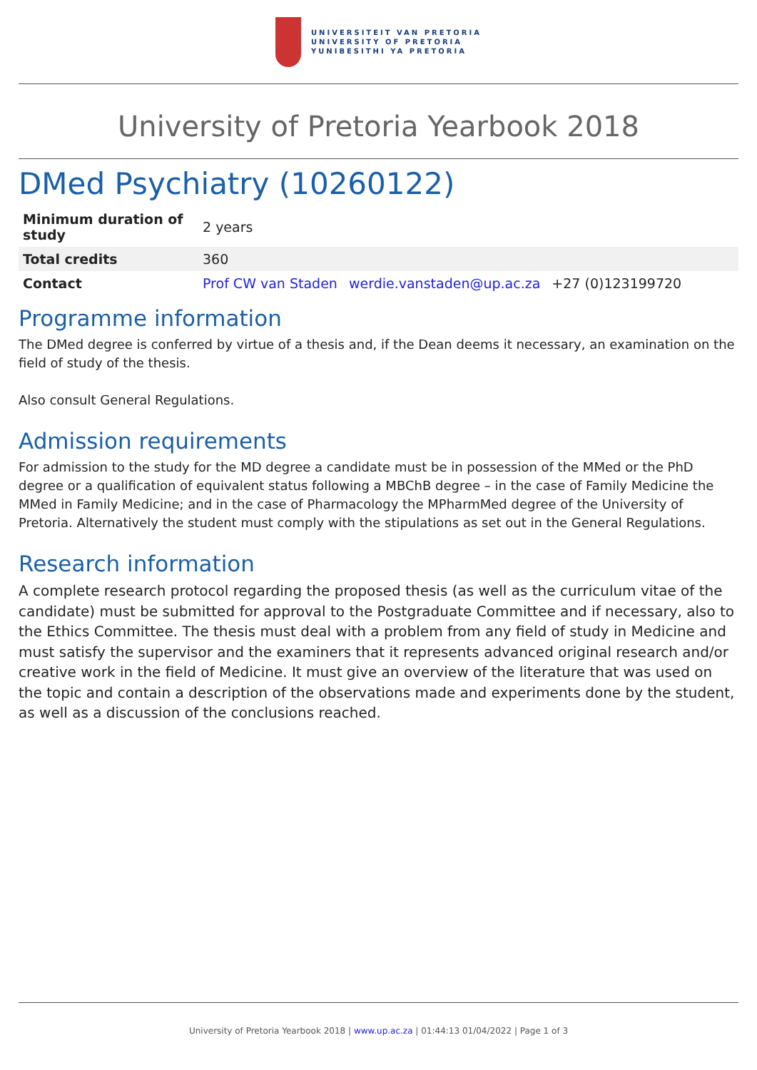UNIVERSITEIT VAN PRETORIA
UNIVERSITY OF PRETORIA
YUNIBESITHI YA PRETORIA
University of Pretoria Yearbook 2018
DMed Psychiatry (10260122)
| Minimum duration of study | 2 years |
| Total credits | 360 |
| Contact | Prof CW van Staden werdie.vanstaden@up.ac.za +27 (0)123199720 |
Programme information
The DMed degree is conferred by virtue of a thesis and, if the Dean deems it necessary, an examination on the field of study of the thesis.
Also consult General Regulations.
Admission requirements
For admission to the study for the MD degree a candidate must be in possession of the MMed or the PhD degree or a qualification of equivalent status following a MBChB degree – in the case of Family Medicine the MMed in Family Medicine; and in the case of Pharmacology the MPharmMed degree of the University of Pretoria. Alternatively the student must comply with the stipulations as set out in the General Regulations.
Research information
A complete research protocol regarding the proposed thesis (as well as the curriculum vitae of the candidate) must be submitted for approval to the Postgraduate Committee and if necessary, also to the Ethics Committee. The thesis must deal with a problem from any field of study in Medicine and must satisfy the supervisor and the examiners that it represents advanced original research and/or creative work in the field of Medicine. It must give an overview of the literature that was used on the topic and contain a description of the observations made and experiments done by the student, as well as a discussion of the conclusions reached.
University of Pretoria Yearbook 2018 | www.up.ac.za | 01:44:13 01/04/2022 | Page 1 of 3